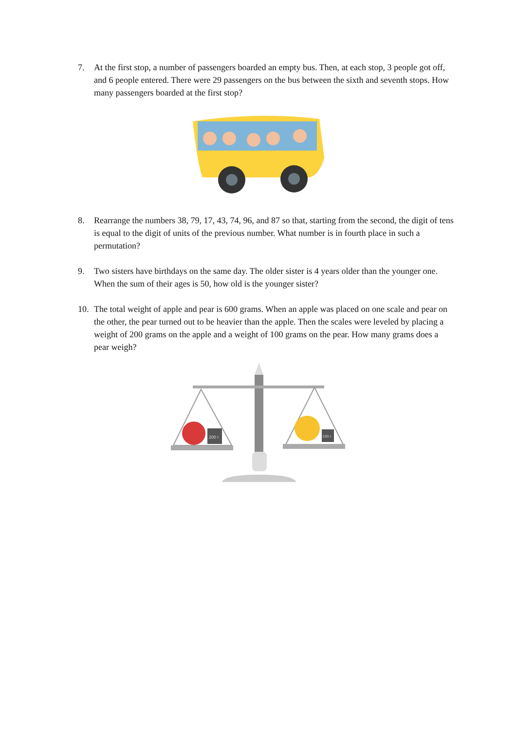7. At the first stop, a number of passengers boarded an empty bus. Then, at each stop, 3 people got off, and 6 people entered. There were 29 passengers on the bus between the sixth and seventh stops. How many passengers boarded at the first stop?
8. Rearrange the numbers 38, 79, 17, 43, 74, 96, and 87 so that, starting from the second, the digit of tens is equal to the digit of units of the previous number. What number is in fourth place in such a permutation?
9. Two sisters have birthdays on the same day. The older sister is 4 years older than the younger one. When the sum of their ages is 50, how old is the younger sister?
10. The total weight of apple and pear is 600 grams. When an apple was placed on one scale and pear on the other, the pear turned out to be heavier than the apple. Then the scales were leveled by placing a weight of 200 grams on the apple and a weight of 100 grams on the pear. How many grams does a pear weigh?
200 г
100 г